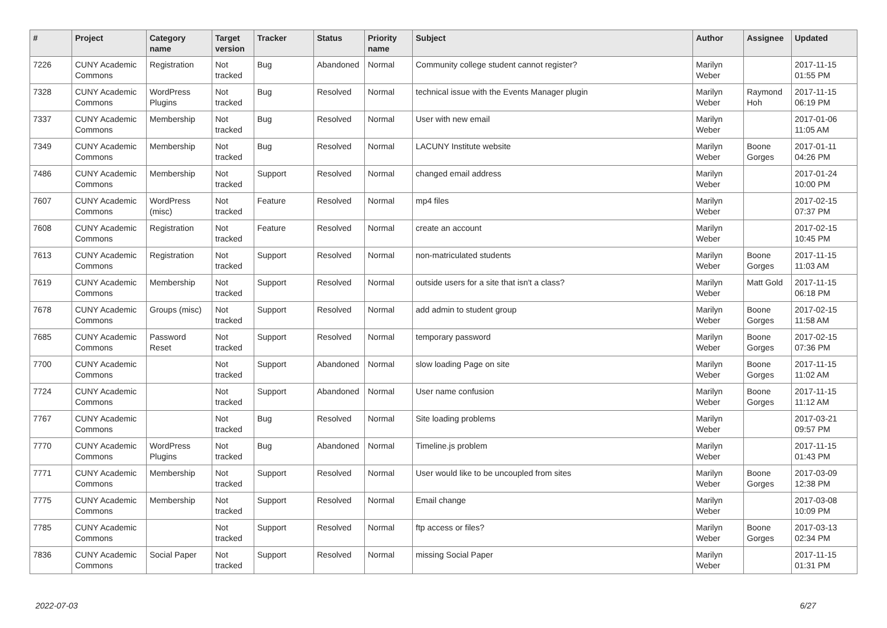| # | Project | Category name | Target version | Tracker | Status | Priority name | Subject | Author | Assignee | Updated |
| --- | --- | --- | --- | --- | --- | --- | --- | --- | --- | --- |
| 7226 | CUNY Academic Commons | Registration | Not tracked | Bug | Abandoned | Normal | Community college student cannot register? | Marilyn Weber | | 2017-11-15 01:55 PM |
| 7328 | CUNY Academic Commons | WordPress Plugins | Not tracked | Bug | Resolved | Normal | technical issue with the Events Manager plugin | Marilyn Weber | Raymond Hoh | 2017-11-15 06:19 PM |
| 7337 | CUNY Academic Commons | Membership | Not tracked | Bug | Resolved | Normal | User with new email | Marilyn Weber | | 2017-01-06 11:05 AM |
| 7349 | CUNY Academic Commons | Membership | Not tracked | Bug | Resolved | Normal | LACUNY Institute website | Marilyn Weber | Boone Gorges | 2017-01-11 04:26 PM |
| 7486 | CUNY Academic Commons | Membership | Not tracked | Support | Resolved | Normal | changed email address | Marilyn Weber | | 2017-01-24 10:00 PM |
| 7607 | CUNY Academic Commons | WordPress (misc) | Not tracked | Feature | Resolved | Normal | mp4 files | Marilyn Weber | | 2017-02-15 07:37 PM |
| 7608 | CUNY Academic Commons | Registration | Not tracked | Feature | Resolved | Normal | create an account | Marilyn Weber | | 2017-02-15 10:45 PM |
| 7613 | CUNY Academic Commons | Registration | Not tracked | Support | Resolved | Normal | non-matriculated students | Marilyn Weber | Boone Gorges | 2017-11-15 11:03 AM |
| 7619 | CUNY Academic Commons | Membership | Not tracked | Support | Resolved | Normal | outside users for a site that isn't a class? | Marilyn Weber | Matt Gold | 2017-11-15 06:18 PM |
| 7678 | CUNY Academic Commons | Groups (misc) | Not tracked | Support | Resolved | Normal | add admin to student group | Marilyn Weber | Boone Gorges | 2017-02-15 11:58 AM |
| 7685 | CUNY Academic Commons | Password Reset | Not tracked | Support | Resolved | Normal | temporary password | Marilyn Weber | Boone Gorges | 2017-02-15 07:36 PM |
| 7700 | CUNY Academic Commons | | Not tracked | Support | Abandoned | Normal | slow loading Page on site | Marilyn Weber | Boone Gorges | 2017-11-15 11:02 AM |
| 7724 | CUNY Academic Commons | | Not tracked | Support | Abandoned | Normal | User name confusion | Marilyn Weber | Boone Gorges | 2017-11-15 11:12 AM |
| 7767 | CUNY Academic Commons | | Not tracked | Bug | Resolved | Normal | Site loading problems | Marilyn Weber | | 2017-03-21 09:57 PM |
| 7770 | CUNY Academic Commons | WordPress Plugins | Not tracked | Bug | Abandoned | Normal | Timeline.js problem | Marilyn Weber | | 2017-11-15 01:43 PM |
| 7771 | CUNY Academic Commons | Membership | Not tracked | Support | Resolved | Normal | User would like to be uncoupled from sites | Marilyn Weber | Boone Gorges | 2017-03-09 12:38 PM |
| 7775 | CUNY Academic Commons | Membership | Not tracked | Support | Resolved | Normal | Email change | Marilyn Weber | | 2017-03-08 10:09 PM |
| 7785 | CUNY Academic Commons | | Not tracked | Support | Resolved | Normal | ftp access or files? | Marilyn Weber | Boone Gorges | 2017-03-13 02:34 PM |
| 7836 | CUNY Academic Commons | Social Paper | Not tracked | Support | Resolved | Normal | missing Social Paper | Marilyn Weber | | 2017-11-15 01:31 PM |
2022-07-03 6/27